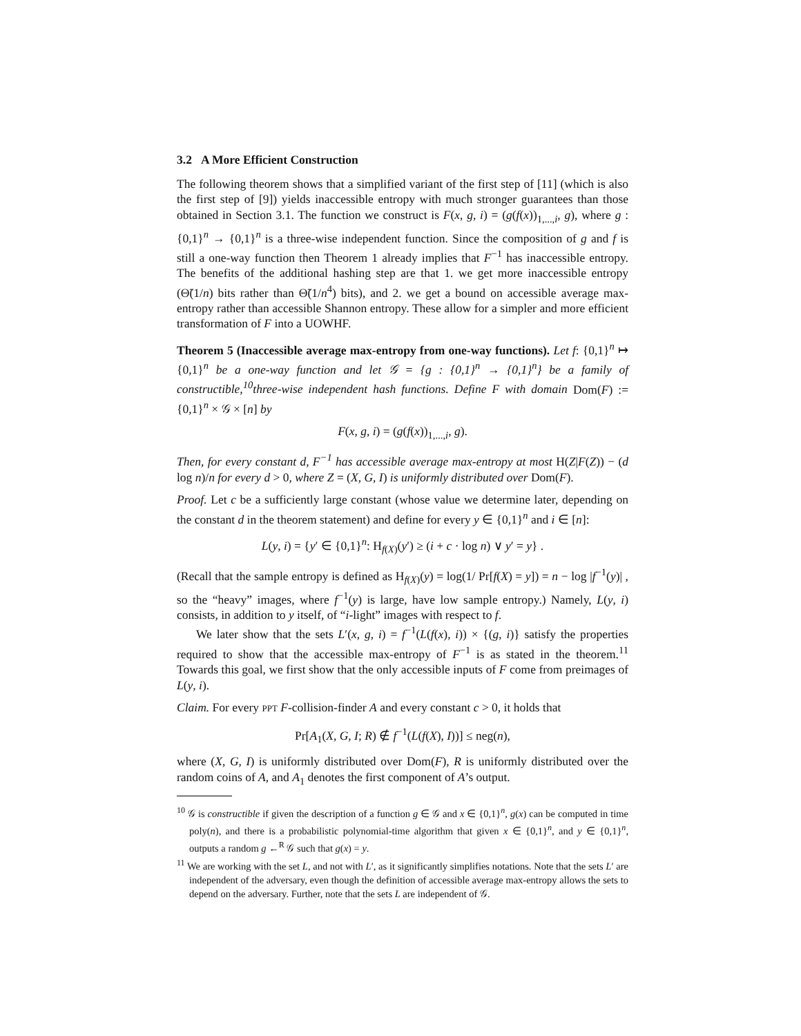3.2 A More Efficient Construction
The following theorem shows that a simplified variant of the first step of [11] (which is also the first step of [9]) yields inaccessible entropy with much stronger guarantees than those obtained in Section 3.1. The function we construct is F(x, g, i) = (g(f(x))<sub>1,...,i</sub>, g), where g : {0,1}<sup>n</sup> → {0,1}<sup>n</sup> is a three-wise independent function. Since the composition of g and f is still a one-way function then Theorem 1 already implies that F<sup>−1</sup> has inaccessible entropy. The benefits of the additional hashing step are that 1. we get more inaccessible entropy (Θ̃(1/n) bits rather than Θ̃(1/n<sup>4</sup>) bits), and 2. we get a bound on accessible average max-entropy rather than accessible Shannon entropy. These allow for a simpler and more efficient transformation of F into a UOWHF.
Theorem 5 (Inaccessible average max-entropy from one-way functions). Let f: {0,1}<sup>n</sup> ↦ {0,1}<sup>n</sup> be a one-way function and let 𝒢 = {g : {0,1}<sup>n</sup> → {0,1}<sup>n</sup>} be a family of constructible,<sup>10</sup>three-wise independent hash functions. Define F with domain Dom(F) := {0,1}<sup>n</sup> × 𝒢 × [n] by
F(x, g, i) = (g(f(x))<sub>1,...,i</sub>, g).
Then, for every constant d, F<sup>−1</sup> has accessible average max-entropy at most H(Z|F(Z)) − (d log n)/n for every d > 0, where Z = (X, G, I) is uniformly distributed over Dom(F).
Proof. Let c be a sufficiently large constant (whose value we determine later, depending on the constant d in the theorem statement) and define for every y ∈ {0,1}<sup>n</sup> and i ∈ [n]:
L(y, i) = {y′ ∈ {0,1}<sup>n</sup>: H<sub>f(X)</sub>(y′) ≥ (i + c · log n) ∨ y′ = y} .
(Recall that the sample entropy is defined as H<sub>f(X)</sub>(y) = log(1/ Pr[f(X) = y]) = n − log |f<sup>−1</sup>(y)| , so the “heavy” images, where f<sup>−1</sup>(y) is large, have low sample entropy.) Namely, L(y, i) consists, in addition to y itself, of “i-light” images with respect to f.
We later show that the sets L′(x, g, i) = f<sup>−1</sup>(L(f(x), i)) × {(g, i)} satisfy the properties required to show that the accessible max-entropy of F<sup>−1</sup> is as stated in the theorem.<sup>11</sup> Towards this goal, we first show that the only accessible inputs of F come from preimages of L(y, i).
Claim. For every PPT F-collision-finder A and every constant c > 0, it holds that
Pr[A<sub>1</sub>(X, G, I; R) ∉ f<sup>−1</sup>(L(f(X), I))] ≤ neg(n),
where (X, G, I) is uniformly distributed over Dom(F), R is uniformly distributed over the random coins of A, and A<sub>1</sub> denotes the first component of A’s output.
<sup>10</sup> 𝒢 is constructible if given the description of a function g ∈ 𝒢 and x ∈ {0,1}<sup>n</sup>, g(x) can be computed in time poly(n), and there is a probabilistic polynomial-time algorithm that given x ∈ {0,1}<sup>n</sup>, and y ∈ {0,1}<sup>n</sup>, outputs a random g ←<sup>R</sup> 𝒢 such that g(x) = y.
<sup>11</sup> We are working with the set L, and not with L′, as it significantly simplifies notations. Note that the sets L′ are independent of the adversary, even though the definition of accessible average max-entropy allows the sets to depend on the adversary. Further, note that the sets L are independent of 𝒢.